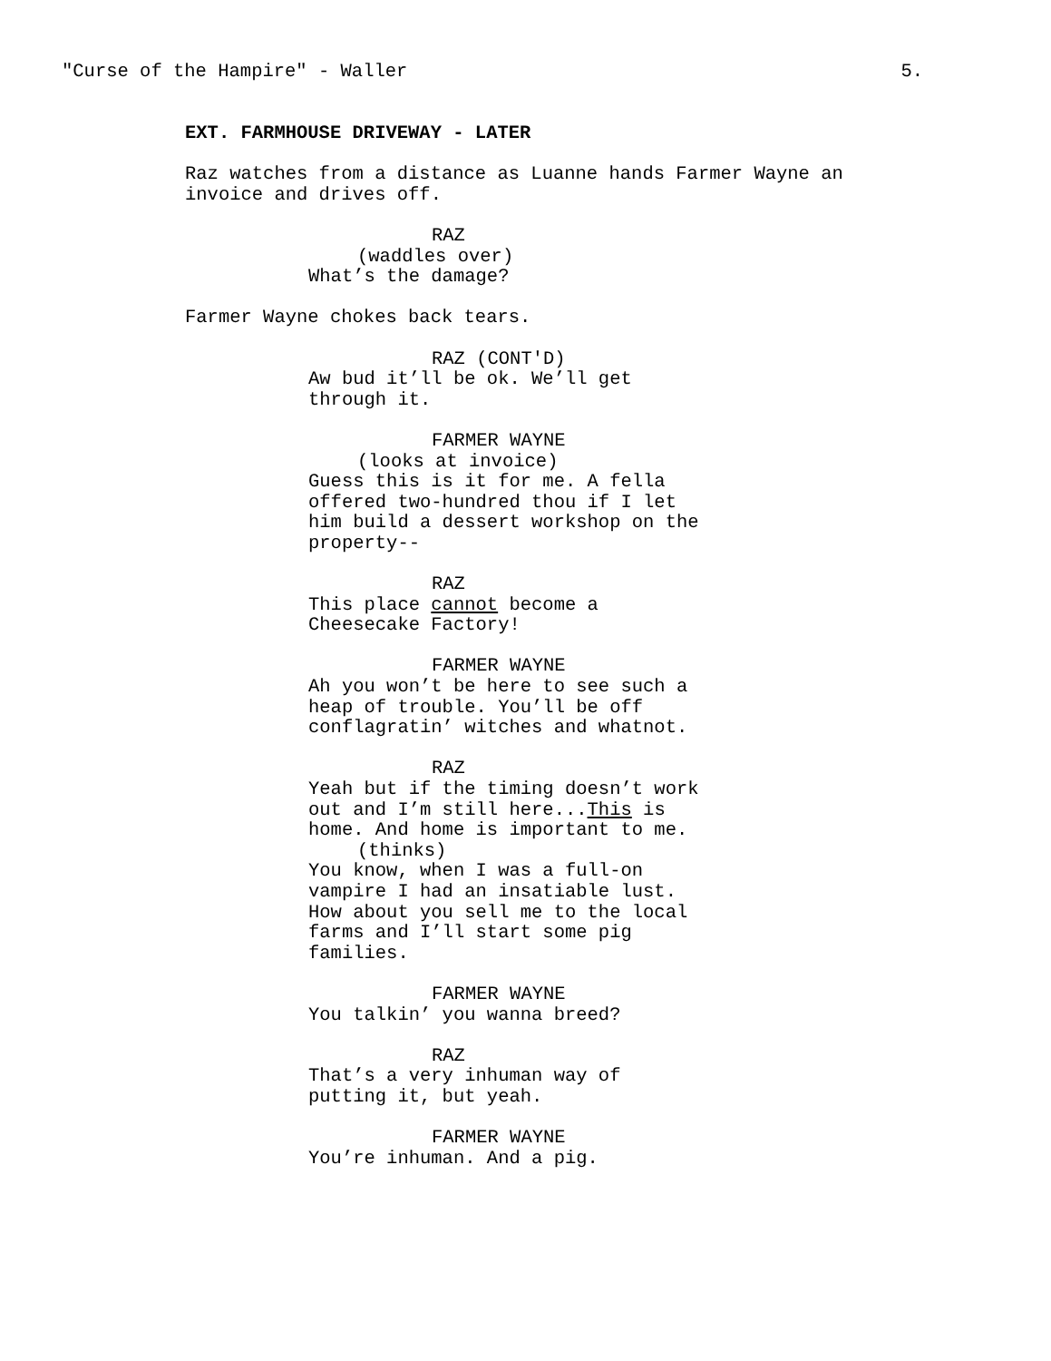"Curse of the Hampire" - Waller 5.
EXT. FARMHOUSE DRIVEWAY - LATER
Raz watches from a distance as Luanne hands Farmer Wayne an invoice and drives off.
RAZ
(waddles over)
What’s the damage?
Farmer Wayne chokes back tears.
RAZ (CONT'D)
Aw bud it’ll be ok. We’ll get through it.
FARMER WAYNE
(looks at invoice)
Guess this is it for me. A fella offered two-hundred thou if I let him build a dessert workshop on the property--
RAZ
This place cannot become a Cheesecake Factory!
FARMER WAYNE
Ah you won’t be here to see such a heap of trouble. You’ll be off conflagratin’ witches and whatnot.
RAZ
Yeah but if the timing doesn’t work out and I’m still here...This is home. And home is important to me.
(thinks)
You know, when I was a full-on vampire I had an insatiable lust. How about you sell me to the local farms and I’ll start some pig families.
FARMER WAYNE
You talkin’ you wanna breed?
RAZ
That’s a very inhuman way of putting it, but yeah.
FARMER WAYNE
You’re inhuman. And a pig.